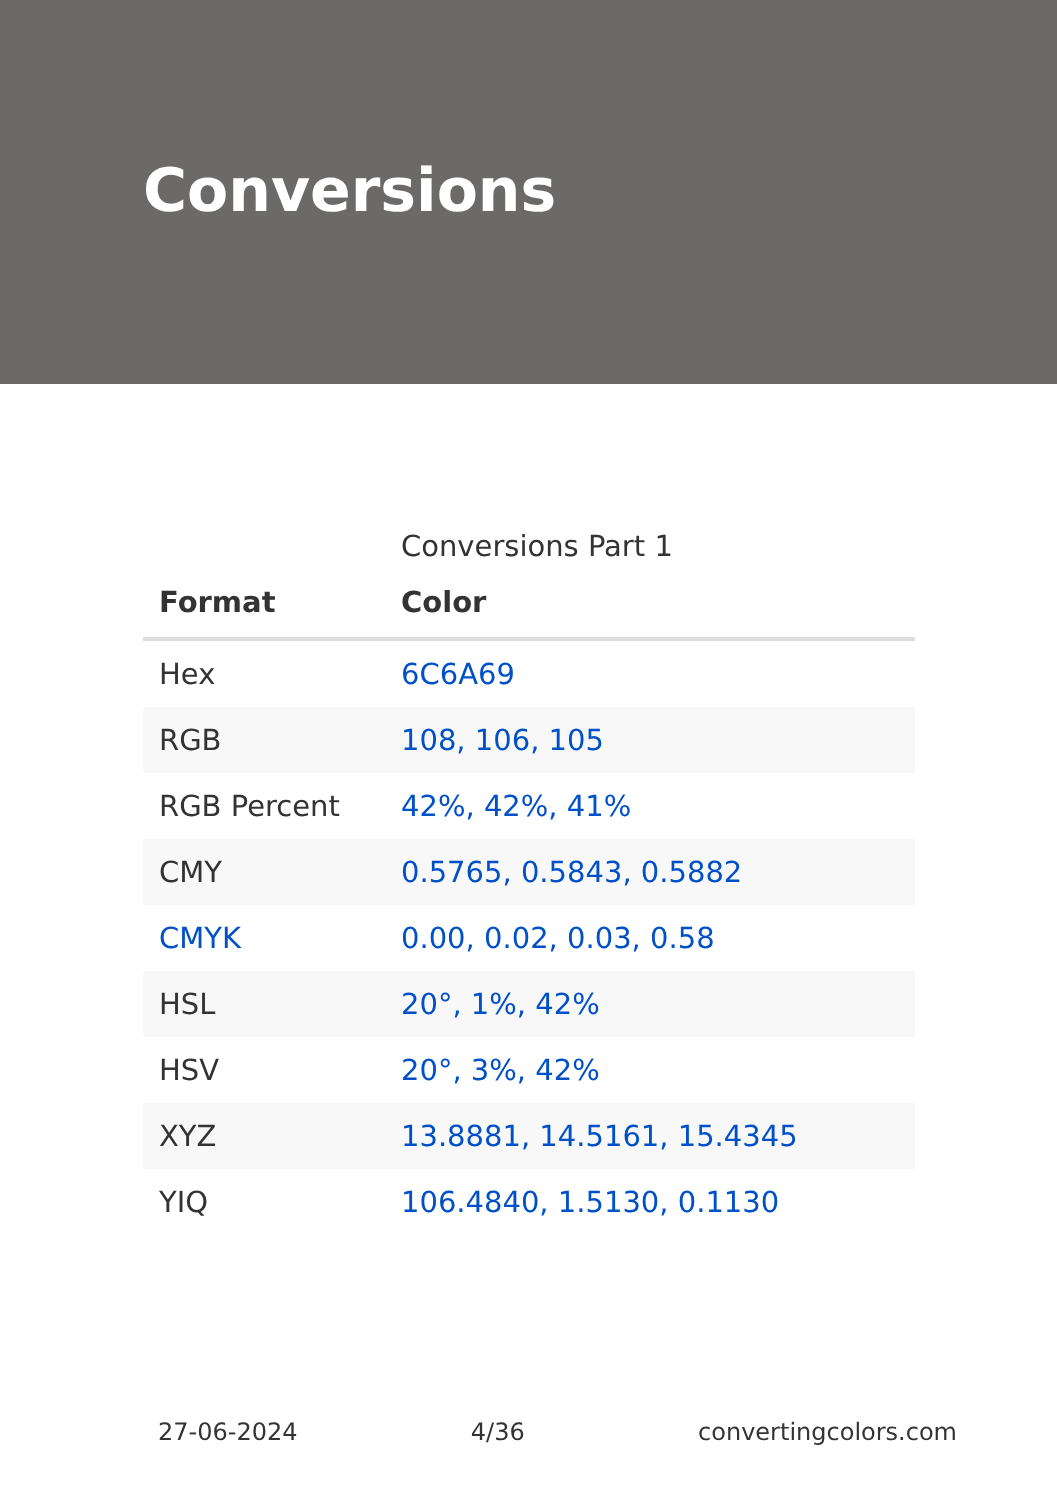Conversions
Conversions Part 1
| Format | Color |
| --- | --- |
| Hex | 6C6A69 |
| RGB | 108, 106, 105 |
| RGB Percent | 42%, 42%, 41% |
| CMY | 0.5765, 0.5843, 0.5882 |
| CMYK | 0.00, 0.02, 0.03, 0.58 |
| HSL | 20°, 1%, 42% |
| HSV | 20°, 3%, 42% |
| XYZ | 13.8881, 14.5161, 15.4345 |
| YIQ | 106.4840, 1.5130, 0.1130 |
27-06-2024 4/36 convertingcolors.com